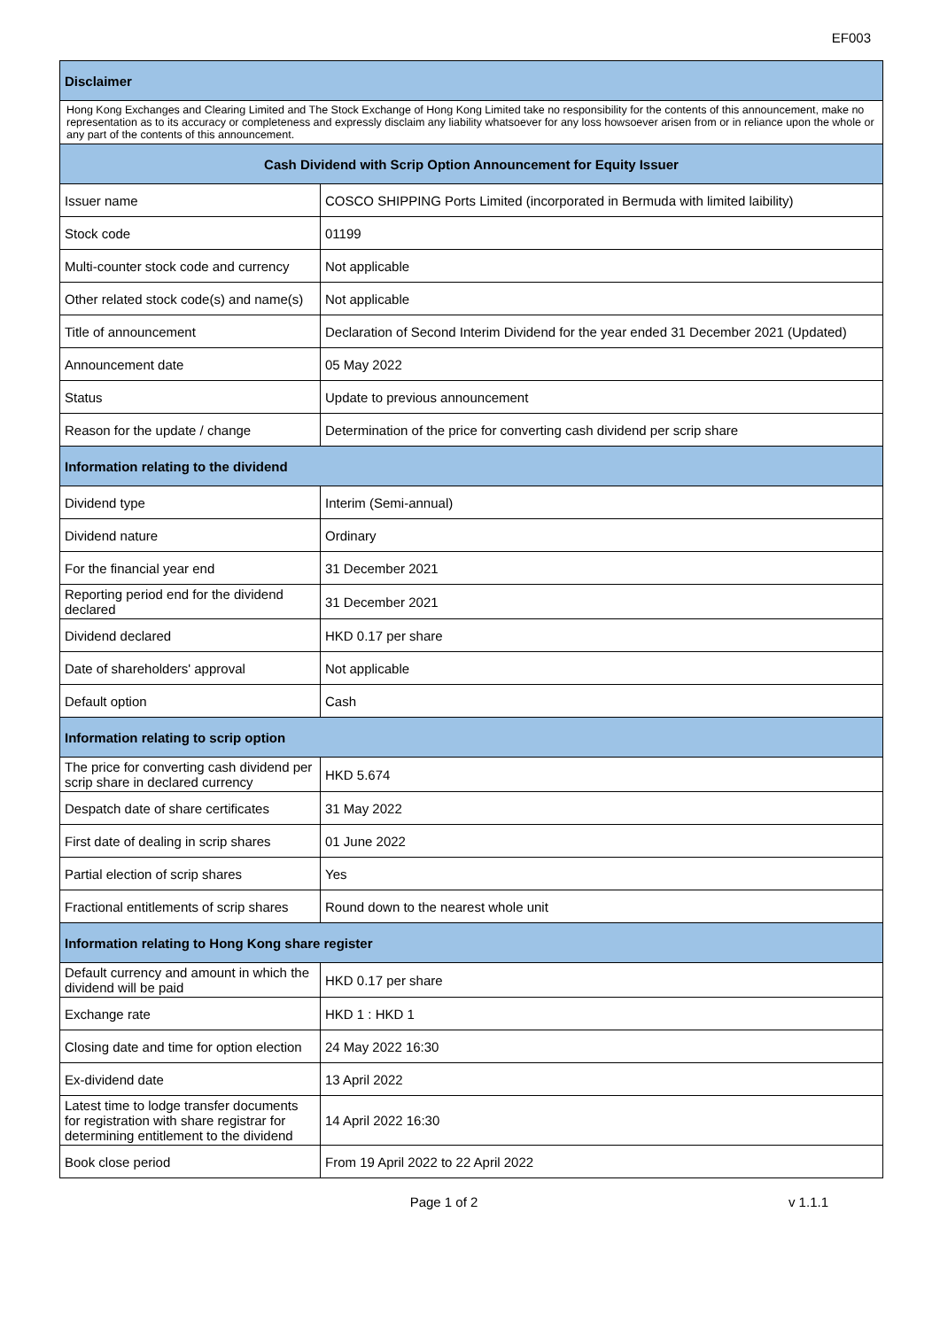EF003
| Disclaimer | |
| --- | --- |
| Hong Kong Exchanges and Clearing Limited and The Stock Exchange of Hong Kong Limited take no responsibility for the contents of this announcement, make no representation as to its accuracy or completeness and expressly disclaim any liability whatsoever for any loss howsoever arisen from or in reliance upon the whole or any part of the contents of this announcement. | |
| Cash Dividend with Scrip Option Announcement for Equity Issuer | |
| Issuer name | COSCO SHIPPING Ports Limited (incorporated in Bermuda with limited laibility) |
| Stock code | 01199 |
| Multi-counter stock code and currency | Not applicable |
| Other related stock code(s) and name(s) | Not applicable |
| Title of announcement | Declaration of Second Interim Dividend for the year ended 31 December 2021 (Updated) |
| Announcement date | 05 May 2022 |
| Status | Update to previous announcement |
| Reason for the update / change | Determination of the price for converting cash dividend per scrip share |
| Information relating to the dividend | |
| Dividend type | Interim (Semi-annual) |
| Dividend nature | Ordinary |
| For the financial year end | 31 December 2021 |
| Reporting period end for the dividend declared | 31 December 2021 |
| Dividend declared | HKD 0.17 per share |
| Date of shareholders' approval | Not applicable |
| Default option | Cash |
| Information relating to scrip option | |
| The price for converting cash dividend per scrip share in declared currency | HKD 5.674 |
| Despatch date of share certificates | 31 May 2022 |
| First date of dealing in scrip shares | 01 June 2022 |
| Partial election of scrip shares | Yes |
| Fractional entitlements of scrip shares | Round down to the nearest whole unit |
| Information relating to Hong Kong share register | |
| Default currency and amount in which the dividend will be paid | HKD 0.17 per share |
| Exchange rate | HKD 1 : HKD 1 |
| Closing date and time for option election | 24 May 2022 16:30 |
| Ex-dividend date | 13 April 2022 |
| Latest time to lodge transfer documents for registration with share registrar for determining entitlement to the dividend | 14 April 2022 16:30 |
| Book close period | From 19 April 2022 to 22 April 2022 |
Page 1 of 2 v 1.1.1